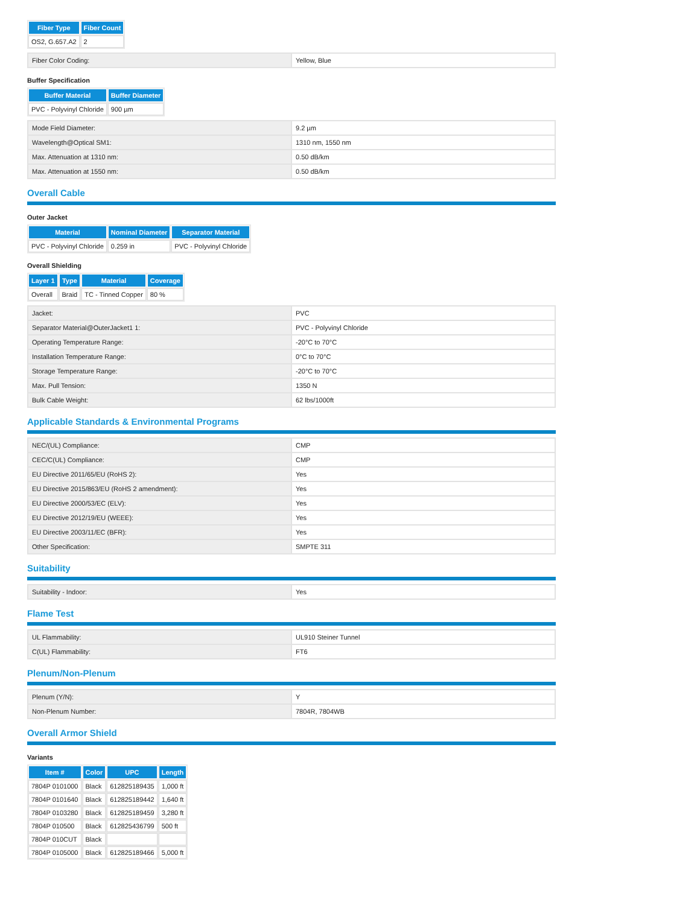| Fiber Type | Fiber Count |
| --- | --- |
| OS2, G.657.A2 | 2 |
| Fiber Color Coding: | Yellow, Blue |
Buffer Specification
| Buffer Material | Buffer Diameter |
| --- | --- |
| PVC - Polyvinyl Chloride | 900 µm |
| Mode Field Diameter: | 9.2 µm |
| Wavelength@Optical SM1: | 1310 nm, 1550 nm |
| Max. Attenuation at 1310 nm: | 0.50 dB/km |
| Max. Attenuation at 1550 nm: | 0.50 dB/km |
Overall Cable
Outer Jacket
| Material | Nominal Diameter | Separator Material |
| --- | --- | --- |
| PVC - Polyvinyl Chloride | 0.259 in | PVC - Polyvinyl Chloride |
Overall Shielding
| Layer 1 | Type | Material | Coverage |
| --- | --- | --- | --- |
| Overall | Braid | TC - Tinned Copper | 80 % |
| Jacket: | PVC |
| Separator Material@OuterJacket1 1: | PVC - Polyvinyl Chloride |
| Operating Temperature Range: | -20°C to 70°C |
| Installation Temperature Range: | 0°C to 70°C |
| Storage Temperature Range: | -20°C to 70°C |
| Max. Pull Tension: | 1350 N |
| Bulk Cable Weight: | 62 lbs/1000ft |
Applicable Standards & Environmental Programs
| NEC/(UL) Compliance: | CMP |
| CEC/C(UL) Compliance: | CMP |
| EU Directive 2011/65/EU (RoHS 2): | Yes |
| EU Directive 2015/863/EU (RoHS 2 amendment): | Yes |
| EU Directive 2000/53/EC (ELV): | Yes |
| EU Directive 2012/19/EU (WEEE): | Yes |
| EU Directive 2003/11/EC (BFR): | Yes |
| Other Specification: | SMPTE 311 |
Suitability
| Suitability - Indoor: | Yes |
Flame Test
| UL Flammability: | UL910 Steiner Tunnel |
| C(UL) Flammability: | FT6 |
Plenum/Non-Plenum
| Plenum (Y/N): | Y |
| Non-Plenum Number: | 7804R, 7804WB |
Overall Armor Shield
Variants
| Item # | Color | UPC | Length |
| --- | --- | --- | --- |
| 7804P 0101000 | Black | 612825189435 | 1,000 ft |
| 7804P 0101640 | Black | 612825189442 | 1,640 ft |
| 7804P 0103280 | Black | 612825189459 | 3,280 ft |
| 7804P 010500 | Black | 612825436799 | 500 ft |
| 7804P 010CUT | Black | | |
| 7804P 0105000 | Black | 612825189466 | 5,000 ft |